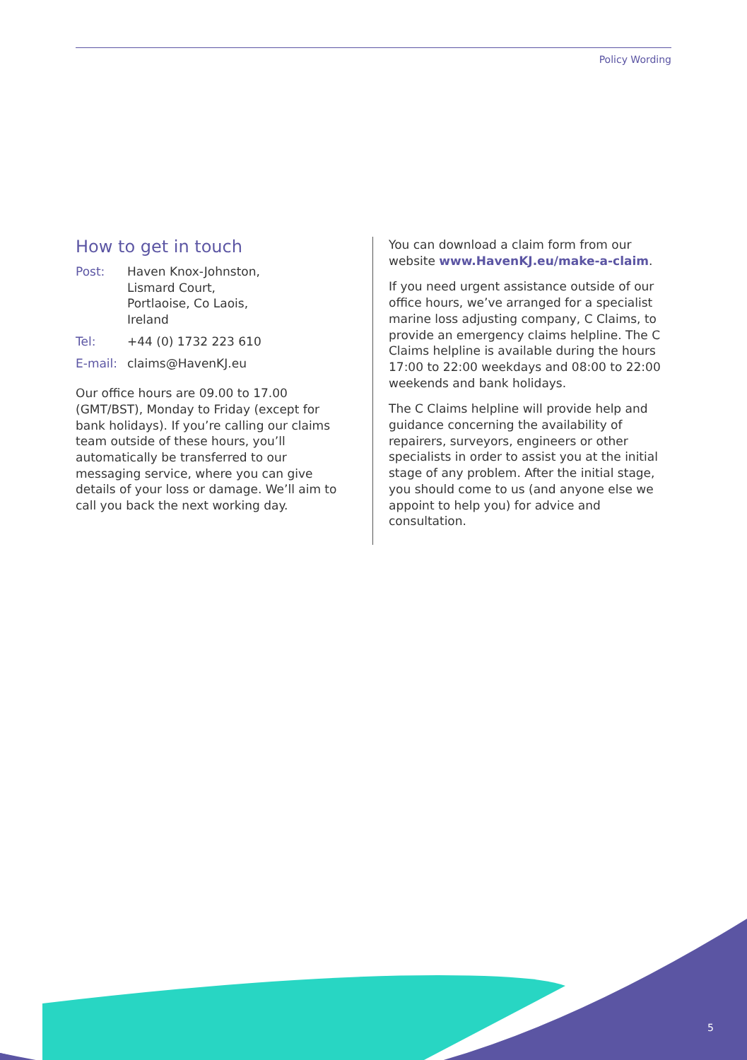Policy Wording
How to get in touch
| Post: | Haven Knox-Johnston, Lismard Court, Portlaoise, Co Laois, Ireland |
| Tel: | +44 (0) 1732 223 610 |
| E-mail: | claims@HavenKJ.eu |
Our office hours are 09.00 to 17.00 (GMT/BST), Monday to Friday (except for bank holidays). If you’re calling our claims team outside of these hours, you’ll automatically be transferred to our messaging service, where you can give details of your loss or damage. We’ll aim to call you back the next working day.
You can download a claim form from our website www.HavenKJ.eu/make-a-claim.
If you need urgent assistance outside of our office hours, we’ve arranged for a specialist marine loss adjusting company, C Claims, to provide an emergency claims helpline. The C Claims helpline is available during the hours 17:00 to 22:00 weekdays and 08:00 to 22:00 weekends and bank holidays.
The C Claims helpline will provide help and guidance concerning the availability of repairers, surveyors, engineers or other specialists in order to assist you at the initial stage of any problem. After the initial stage, you should come to us (and anyone else we appoint to help you) for advice and consultation.
5